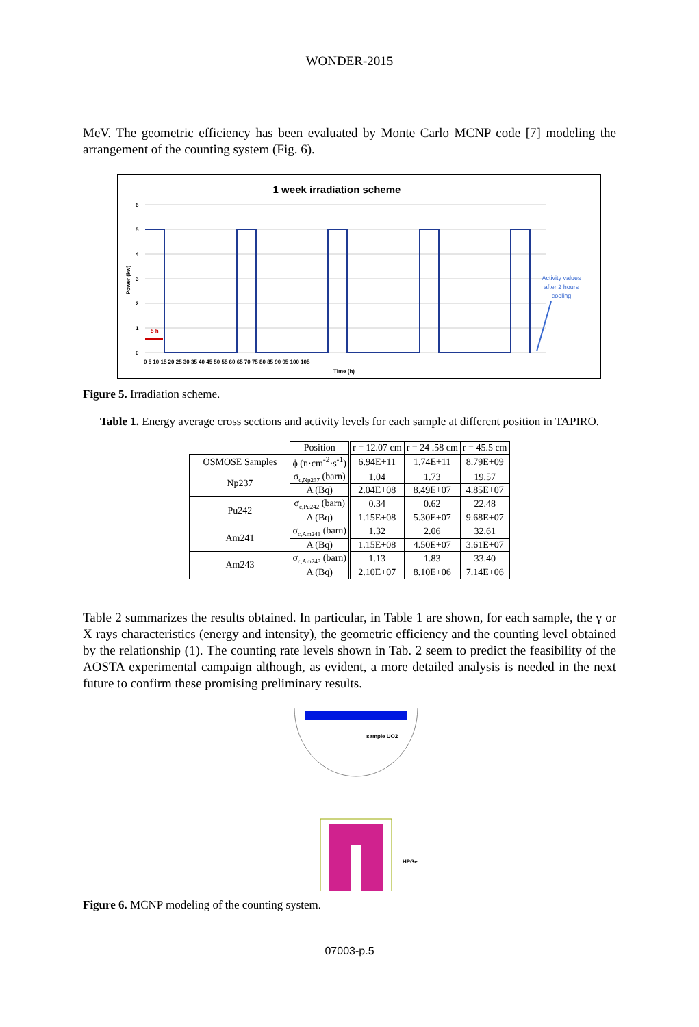WONDER-2015
MeV. The geometric efficiency has been evaluated by Monte Carlo MCNP code [7] modeling the arrangement of the counting system (Fig. 6).
1 week irradiation scheme
6
5
4
3
2
1
0
0 5 10 15 20 25 30 35 40 45 50 55 60 65 70 75 80 85 90 95 100 105
Time (h)
Power (kw)
5 h
Activity values
after 2 hours
cooling
Figure 5. Irradiation scheme.
Table 1. Energy average cross sections and activity levels for each sample at different position in TAPIRO.
| | Position | r = 12.07 cm | r = 24 .58 cm | r = 45.5 cm |
| OSMOSE Samples | ϕ (n·cm<sup>-2</sup>·s<sup>-1</sup>) | 6.94E+11 | 1.74E+11 | 8.79E+09 |
| Np237 | σ<sub>c,Np237</sub> (barn) | 1.04 | 1.73 | 19.57 |
| | A (Bq) | 2.04E+08 | 8.49E+07 | 4.85E+07 |
| Pu242 | σ<sub>c,Pu242</sub> (barn) | 0.34 | 0.62 | 22.48 |
| | A (Bq) | 1.15E+08 | 5.30E+07 | 9.68E+07 |
| Am241 | σ<sub>c,Am241</sub> (barn) | 1.32 | 2.06 | 32.61 |
| | A (Bq) | 1.15E+08 | 4.50E+07 | 3.61E+07 |
| Am243 | σ<sub>c,Am243</sub> (barn) | 1.13 | 1.83 | 33.40 |
| | A (Bq) | 2.10E+07 | 8.10E+06 | 7.14E+06 |
Table 2 summarizes the results obtained. In particular, in Table 1 are shown, for each sample, the γ or X rays characteristics (energy and intensity), the geometric efficiency and the counting level obtained by the relationship (1). The counting rate levels shown in Tab. 2 seem to predict the feasibility of the AOSTA experimental campaign although, as evident, a more detailed analysis is needed in the next future to confirm these promising preliminary results.
sample UO2
HPGe
Figure 6. MCNP modeling of the counting system.
07003-p.5